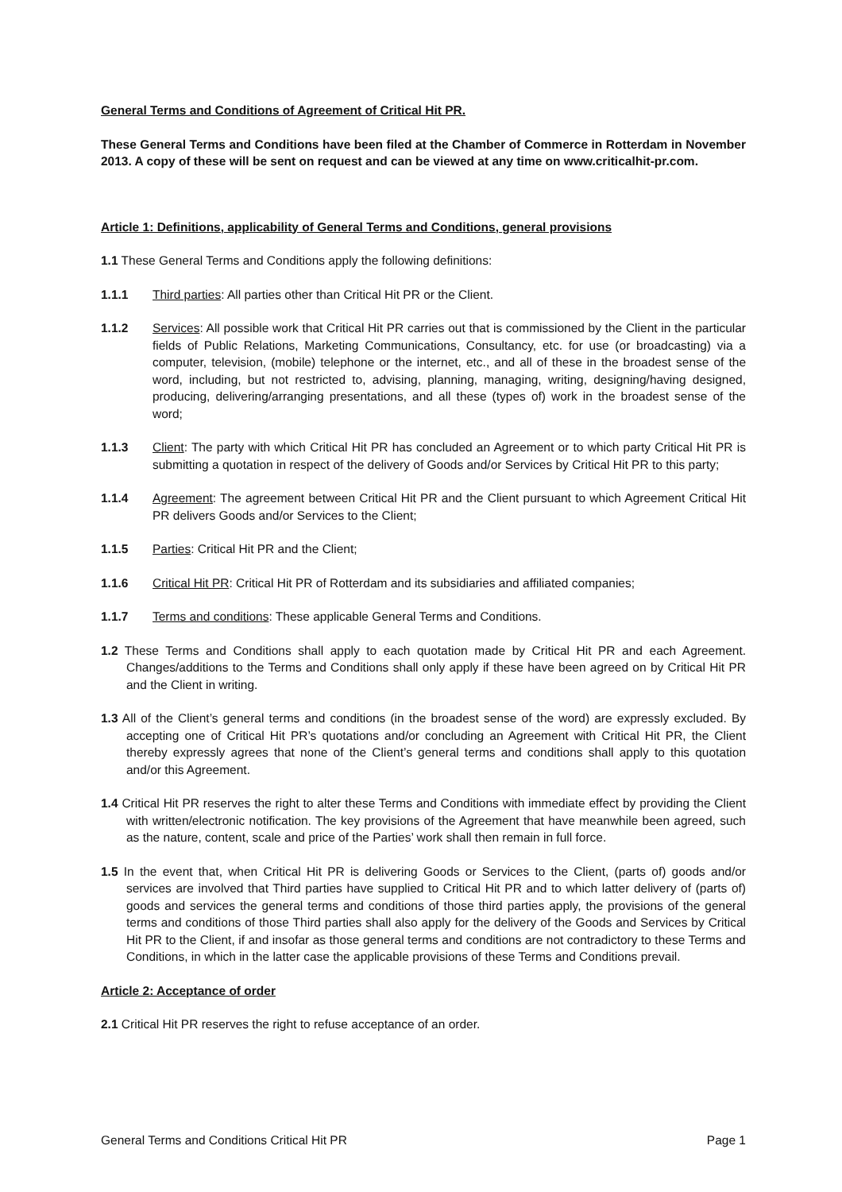General Terms and Conditions of Agreement of Critical Hit PR.
These General Terms and Conditions have been filed at the Chamber of Commerce in Rotterdam in November 2013. A copy of these will be sent on request and can be viewed at any time on www.criticalhit-pr.com.
Article 1: Definitions, applicability of General Terms and Conditions, general provisions
1.1 These General Terms and Conditions apply the following definitions:
1.1.1 Third parties: All parties other than Critical Hit PR or the Client.
1.1.2 Services: All possible work that Critical Hit PR carries out that is commissioned by the Client in the particular fields of Public Relations, Marketing Communications, Consultancy, etc. for use (or broadcasting) via a computer, television, (mobile) telephone or the internet, etc., and all of these in the broadest sense of the word, including, but not restricted to, advising, planning, managing, writing, designing/having designed, producing, delivering/arranging presentations, and all these (types of) work in the broadest sense of the word;
1.1.3 Client: The party with which Critical Hit PR has concluded an Agreement or to which party Critical Hit PR is submitting a quotation in respect of the delivery of Goods and/or Services by Critical Hit PR to this party;
1.1.4 Agreement: The agreement between Critical Hit PR and the Client pursuant to which Agreement Critical Hit PR delivers Goods and/or Services to the Client;
1.1.5 Parties: Critical Hit PR and the Client;
1.1.6 Critical Hit PR: Critical Hit PR of Rotterdam and its subsidiaries and affiliated companies;
1.1.7 Terms and conditions: These applicable General Terms and Conditions.
1.2 These Terms and Conditions shall apply to each quotation made by Critical Hit PR and each Agreement. Changes/additions to the Terms and Conditions shall only apply if these have been agreed on by Critical Hit PR and the Client in writing.
1.3 All of the Client’s general terms and conditions (in the broadest sense of the word) are expressly excluded. By accepting one of Critical Hit PR’s quotations and/or concluding an Agreement with Critical Hit PR, the Client thereby expressly agrees that none of the Client’s general terms and conditions shall apply to this quotation and/or this Agreement.
1.4 Critical Hit PR reserves the right to alter these Terms and Conditions with immediate effect by providing the Client with written/electronic notification. The key provisions of the Agreement that have meanwhile been agreed, such as the nature, content, scale and price of the Parties’ work shall then remain in full force.
1.5 In the event that, when Critical Hit PR is delivering Goods or Services to the Client, (parts of) goods and/or services are involved that Third parties have supplied to Critical Hit PR and to which latter delivery of (parts of) goods and services the general terms and conditions of those third parties apply, the provisions of the general terms and conditions of those Third parties shall also apply for the delivery of the Goods and Services by Critical Hit PR to the Client, if and insofar as those general terms and conditions are not contradictory to these Terms and Conditions, in which in the latter case the applicable provisions of these Terms and Conditions prevail.
Article 2: Acceptance of order
2.1 Critical Hit PR reserves the right to refuse acceptance of an order.
General Terms and Conditions Critical Hit PR Page 1